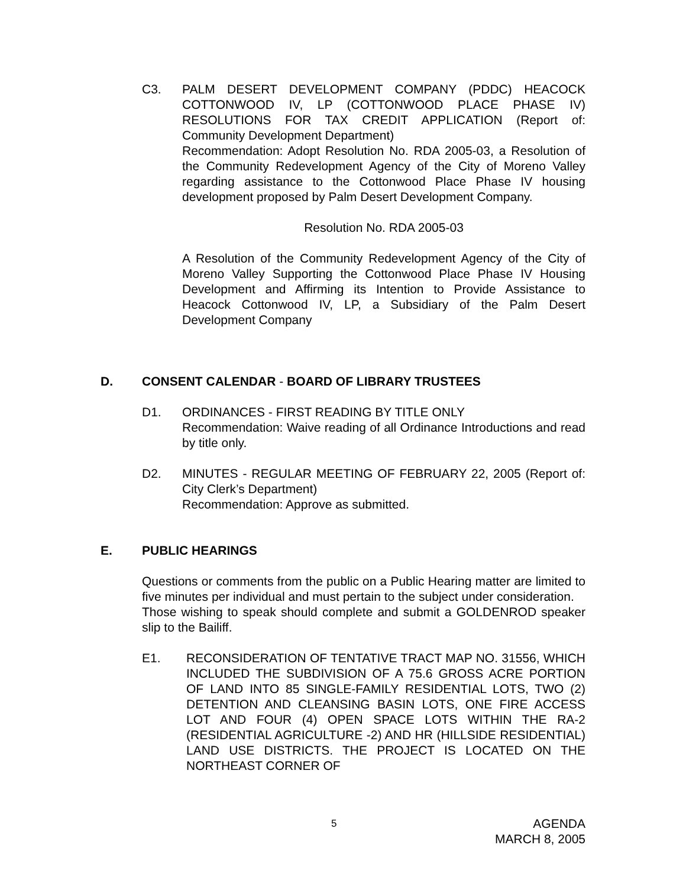C3. PALM DESERT DEVELOPMENT COMPANY (PDDC) HEACOCK COTTONWOOD IV, LP (COTTONWOOD PLACE PHASE IV) RESOLUTIONS FOR TAX CREDIT APPLICATION (Report of: Community Development Department)
Recommendation: Adopt Resolution No. RDA 2005-03, a Resolution of the Community Redevelopment Agency of the City of Moreno Valley regarding assistance to the Cottonwood Place Phase IV housing development proposed by Palm Desert Development Company.
Resolution No. RDA 2005-03
A Resolution of the Community Redevelopment Agency of the City of Moreno Valley Supporting the Cottonwood Place Phase IV Housing Development and Affirming its Intention to Provide Assistance to Heacock Cottonwood IV, LP, a Subsidiary of the Palm Desert Development Company
D. CONSENT CALENDAR - BOARD OF LIBRARY TRUSTEES
D1. ORDINANCES - FIRST READING BY TITLE ONLY
Recommendation: Waive reading of all Ordinance Introductions and read by title only.
D2. MINUTES - REGULAR MEETING OF FEBRUARY 22, 2005 (Report of: City Clerk’s Department)
Recommendation: Approve as submitted.
E. PUBLIC HEARINGS
Questions or comments from the public on a Public Hearing matter are limited to five minutes per individual and must pertain to the subject under consideration.
Those wishing to speak should complete and submit a GOLDENROD speaker slip to the Bailiff.
E1. RECONSIDERATION OF TENTATIVE TRACT MAP NO. 31556, WHICH INCLUDED THE SUBDIVISION OF A 75.6 GROSS ACRE PORTION OF LAND INTO 85 SINGLE-FAMILY RESIDENTIAL LOTS, TWO (2) DETENTION AND CLEANSING BASIN LOTS, ONE FIRE ACCESS LOT AND FOUR (4) OPEN SPACE LOTS WITHIN THE RA-2 (RESIDENTIAL AGRICULTURE -2) AND HR (HILLSIDE RESIDENTIAL) LAND USE DISTRICTS. THE PROJECT IS LOCATED ON THE NORTHEAST CORNER OF
5 AGENDA
MARCH 8, 2005